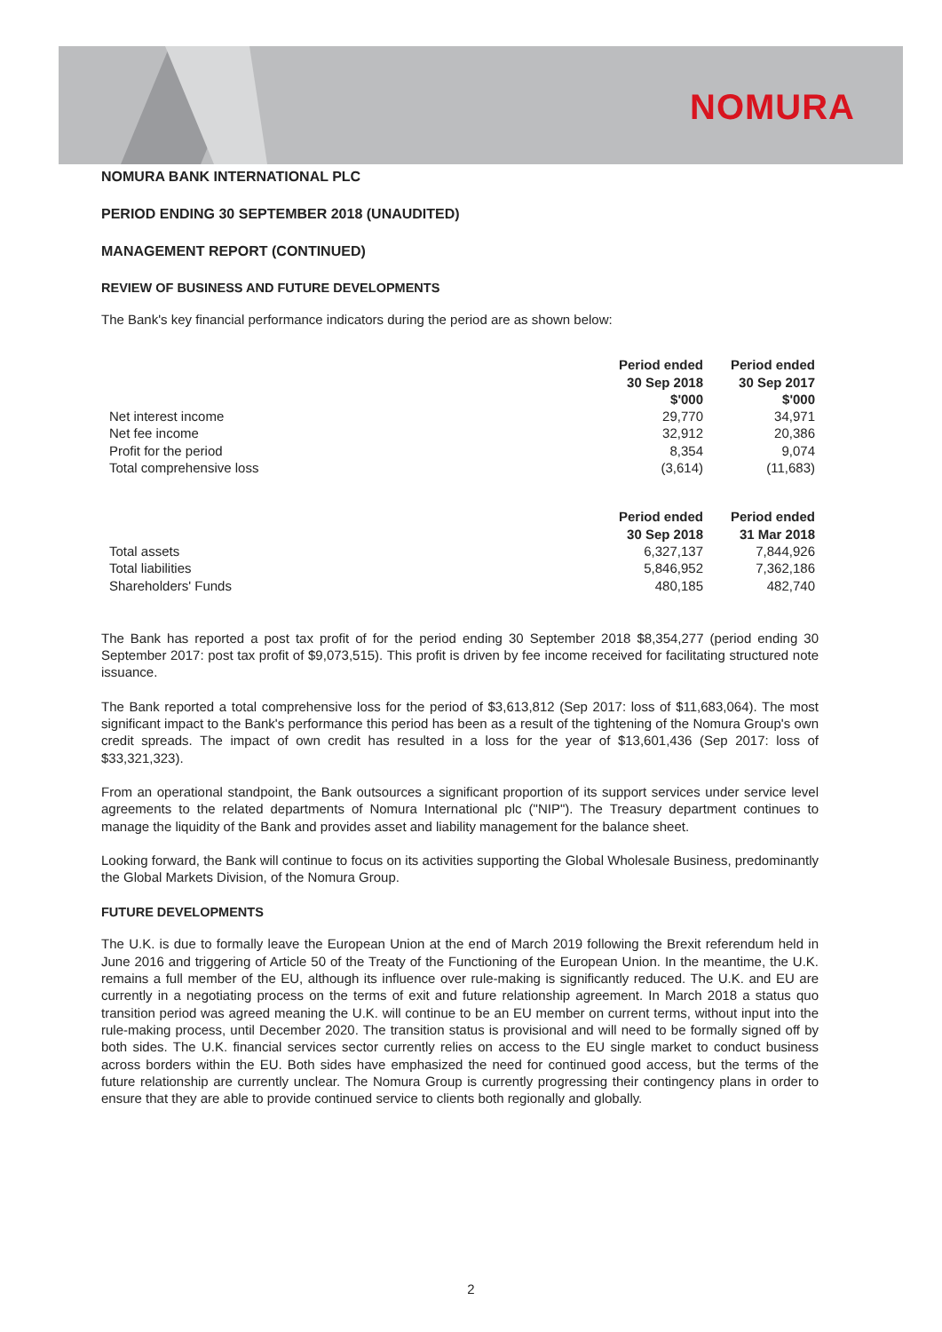NOMURA
NOMURA BANK INTERNATIONAL PLC
PERIOD ENDING 30 SEPTEMBER 2018 (UNAUDITED)
MANAGEMENT REPORT (CONTINUED)
REVIEW OF BUSINESS AND FUTURE DEVELOPMENTS
The Bank's key financial performance indicators during the period are as shown below:
| | Period ended 30 Sep 2018 $'000 | Period ended 30 Sep 2017 $'000 |
| Net interest income | 29,770 | 34,971 |
| Net fee income | 32,912 | 20,386 |
| Profit for the period | 8,354 | 9,074 |
| Total comprehensive loss | (3,614) | (11,683) |
| | Period ended 30 Sep 2018 | Period ended 31 Mar 2018 |
| Total assets | 6,327,137 | 7,844,926 |
| Total liabilities | 5,846,952 | 7,362,186 |
| Shareholders' Funds | 480,185 | 482,740 |
The Bank has reported a post tax profit of for the period ending 30 September 2018 $8,354,277 (period ending 30 September 2017: post tax profit of $9,073,515). This profit is driven by fee income received for facilitating structured note issuance.
The Bank reported a total comprehensive loss for the period of $3,613,812 (Sep 2017: loss of $11,683,064). The most significant impact to the Bank's performance this period has been as a result of the tightening of the Nomura Group's own credit spreads. The impact of own credit has resulted in a loss for the year of $13,601,436 (Sep 2017: loss of $33,321,323).
From an operational standpoint, the Bank outsources a significant proportion of its support services under service level agreements to the related departments of Nomura International plc ("NIP"). The Treasury department continues to manage the liquidity of the Bank and provides asset and liability management for the balance sheet.
Looking forward, the Bank will continue to focus on its activities supporting the Global Wholesale Business, predominantly the Global Markets Division, of the Nomura Group.
FUTURE DEVELOPMENTS
The U.K. is due to formally leave the European Union at the end of March 2019 following the Brexit referendum held in June 2016 and triggering of Article 50 of the Treaty of the Functioning of the European Union. In the meantime, the U.K. remains a full member of the EU, although its influence over rule-making is significantly reduced. The U.K. and EU are currently in a negotiating process on the terms of exit and future relationship agreement. In March 2018 a status quo transition period was agreed meaning the U.K. will continue to be an EU member on current terms, without input into the rule-making process, until December 2020. The transition status is provisional and will need to be formally signed off by both sides. The U.K. financial services sector currently relies on access to the EU single market to conduct business across borders within the EU. Both sides have emphasized the need for continued good access, but the terms of the future relationship are currently unclear. The Nomura Group is currently progressing their contingency plans in order to ensure that they are able to provide continued service to clients both regionally and globally.
2